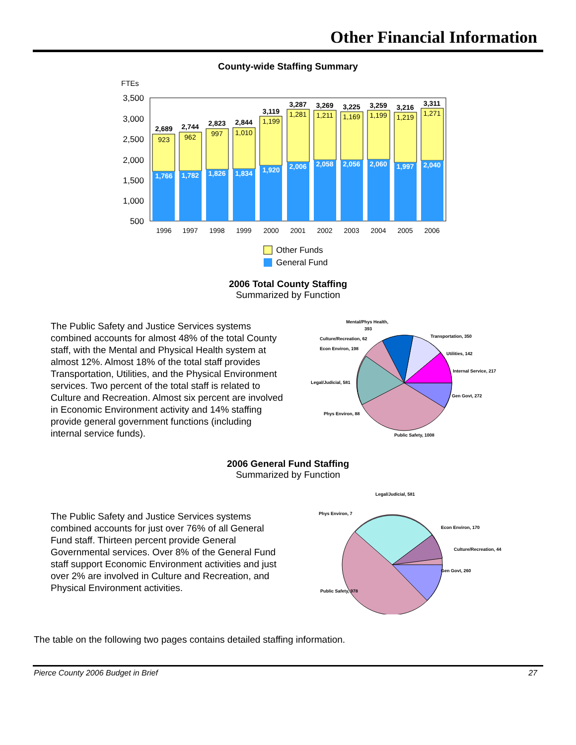Other Financial Information
County-wide Staffing Summary
FTEs
3,500
3,000
2,500
2,000
1,500
1,000
500
923
1,766
2,689
1996
962
1,782
2,744
1997
997
1,826
2,823
1998
1,010
1,834
2,844
1999
1,199
1,920
3,119
2000
1,281
2,006
3,287
2001
1,211
2,058
3,269
2002
1,169
2,056
3,225
2003
1,199
2,060
3,259
2004
1,219
1,997
3,216
2005
1,271
2,040
3,311
2006
Other Funds
General Fund
2006 Total County Staffing
Summarized by Function
The Public Safety and Justice Services systems combined accounts for almost 48% of the total County staff, with the Mental and Physical Health system at almost 12%. Almost 18% of the total staff provides Transportation, Utilities, and the Physical Environment services. Two percent of the total staff is related to Culture and Recreation. Almost six percent are involved in Economic Environment activity and 14% staffing provide general government functions (including internal service funds).
Mental/Phys Health,
393
Transportation, 350
Utilities, 142
Internal Service, 217
Gen Govt, 272
Public Safety, 1008
Phys Environ, 88
Legal/Judicial, 581
Econ Environ, 198
Culture/Recreation, 62
2006 General Fund Staffing
Summarized by Function
The Public Safety and Justice Services systems combined accounts for just over 76% of all General Fund staff. Thirteen percent provide General Governmental services. Over 8% of the General Fund staff support Economic Environment activities and just over 2% are involved in Culture and Recreation, and Physical Environment activities.
Legal/Judicial, 581
Phys Environ, 7
Econ Environ, 170
Culture/Recreation, 44
Gen Govt, 260
Public Safety, 978
The table on the following two pages contains detailed staffing information.
Pierce County 2006 Budget in Brief 27